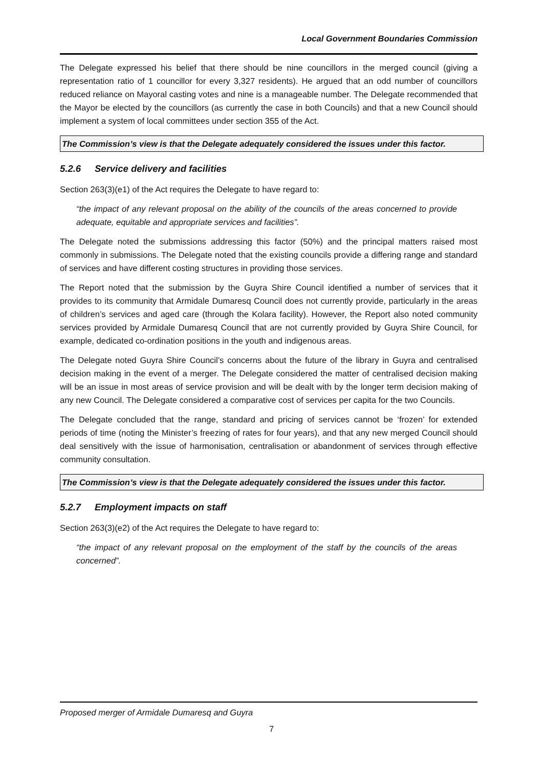Local Government Boundaries Commission
The Delegate expressed his belief that there should be nine councillors in the merged council (giving a representation ratio of 1 councillor for every 3,327 residents). He argued that an odd number of councillors reduced reliance on Mayoral casting votes and nine is a manageable number. The Delegate recommended that the Mayor be elected by the councillors (as currently the case in both Councils) and that a new Council should implement a system of local committees under section 355 of the Act.
The Commission’s view is that the Delegate adequately considered the issues under this factor.
5.2.6 Service delivery and facilities
Section 263(3)(e1) of the Act requires the Delegate to have regard to:
“the impact of any relevant proposal on the ability of the councils of the areas concerned to provide adequate, equitable and appropriate services and facilities”.
The Delegate noted the submissions addressing this factor (50%) and the principal matters raised most commonly in submissions. The Delegate noted that the existing councils provide a differing range and standard of services and have different costing structures in providing those services.
The Report noted that the submission by the Guyra Shire Council identified a number of services that it provides to its community that Armidale Dumaresq Council does not currently provide, particularly in the areas of children’s services and aged care (through the Kolara facility). However, the Report also noted community services provided by Armidale Dumaresq Council that are not currently provided by Guyra Shire Council, for example, dedicated co-ordination positions in the youth and indigenous areas.
The Delegate noted Guyra Shire Council’s concerns about the future of the library in Guyra and centralised decision making in the event of a merger. The Delegate considered the matter of centralised decision making will be an issue in most areas of service provision and will be dealt with by the longer term decision making of any new Council. The Delegate considered a comparative cost of services per capita for the two Councils.
The Delegate concluded that the range, standard and pricing of services cannot be ‘frozen’ for extended periods of time (noting the Minister’s freezing of rates for four years), and that any new merged Council should deal sensitively with the issue of harmonisation, centralisation or abandonment of services through effective community consultation.
The Commission’s view is that the Delegate adequately considered the issues under this factor.
5.2.7 Employment impacts on staff
Section 263(3)(e2) of the Act requires the Delegate to have regard to:
“the impact of any relevant proposal on the employment of the staff by the councils of the areas concerned”.
Proposed merger of Armidale Dumaresq and Guyra
7